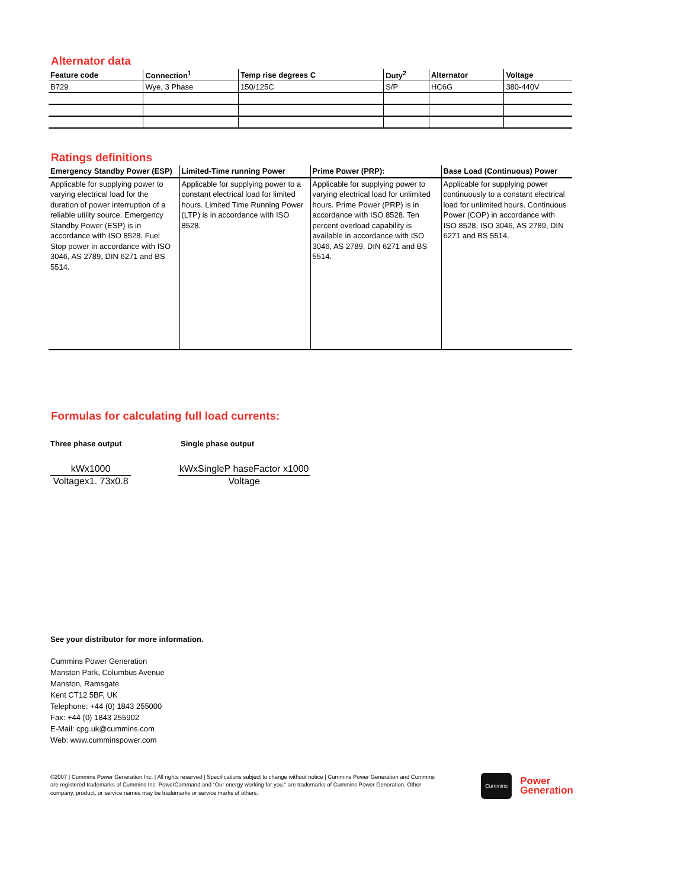Alternator data
| Feature code | Connection<sup>1</sup> | Temp rise degrees C | Duty<sup>2</sup> | Alternator | Voltage |
| --- | --- | --- | --- | --- | --- |
| B729 | Wye, 3 Phase | 150/125C | S/P | HC6G | 380-440V |
Ratings definitions
| Emergency Standby Power (ESP) | Limited-Time running Power | Prime Power (PRP): | Base Load (Continuous) Power |
| --- | --- | --- | --- |
| Applicable for supplying power to varying electrical load for the duration of power interruption of a reliable utility source. Emergency Standby Power (ESP) is in accordance with ISO 8528. Fuel Stop power in accordance with ISO 3046, AS 2789, DIN 6271 and BS 5514. | Applicable for supplying power to a constant electrical load for limited hours. Limited Time Running Power (LTP) is in accordance with ISO 8528. | Applicable for supplying power to varying electrical load for unlimited hours. Prime Power (PRP) is in accordance with ISO 8528. Ten percent overload capability is available in accordance with ISO 3046, AS 2789, DIN 6271 and BS 5514. | Applicable for supplying power continuously to a constant electrical load for unlimited hours. Continuous Power (COP) in accordance with ISO 8528, ISO 3046, AS 2789, DIN 6271 and BS 5514. |
Formulas for calculating full load currents:
Three phase output
Single phase output
kWx1000
Voltagex1. 73x0.8
kWxSingleP haseFactor x1000
Voltage
See your distributor for more information.
Cummins Power Generation
Manston Park, Columbus Avenue
Manston, Ramsgate
Kent CT12 5BF, UK
Telephone: +44 (0) 1843 255000
Fax: +44 (0) 1843 255902
E-Mail: cpg.uk@cummins.com
Web: www.cumminspower.com
©2007 | Cummins Power Generation Inc. | All rights reserved | Specifications subject to change without notice | Cummins Power Generation and Cummins are registered trademarks of Cummins Inc. PowerCommand and “Our energy working for you.” are trademarks of Cummins Power Generation. Other company, product, or service names may be trademarks or service marks of others.
Cummins
Power
Generation